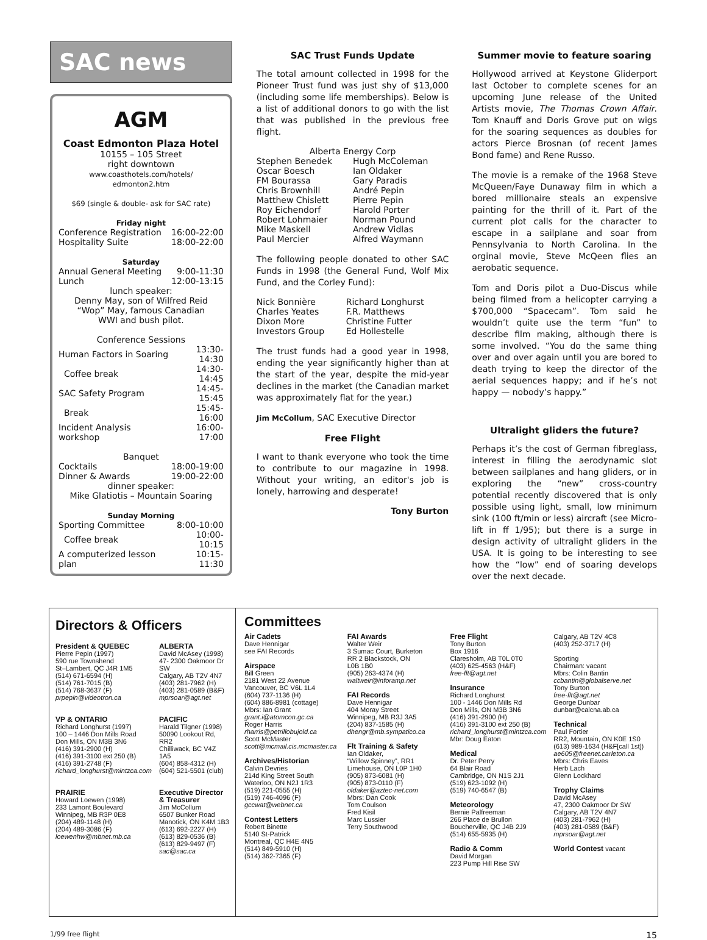SAC news
AGM
Coast Edmonton Plaza Hotel
10155 – 105 Street
right downtown
www.coasthotels.com/hotels/
edmonton2.htm
$69 (single & double- ask for SAC rate)
Friday night
| Conference Registration | 16:00-22:00 |
| Hospitality Suite | 18:00-22:00 |
Saturday
| Annual General Meeting | 9:00-11:30 |
| Lunch | 12:00-13:15 |
lunch speaker:
Denny May, son of Wilfred Reid
“Wop” May, famous Canadian
WWI and bush pilot.
Conference Sessions
| Human Factors in Soaring | 13:30-14:30 |
| Coffee break | 14:30-14:45 |
| SAC Safety Program | 14:45-15:45 |
| Break | 15:45-16:00 |
| Incident Analysis workshop | 16:00-17:00 |
Banquet
| Cocktails | 18:00-19:00 |
| Dinner & Awards | 19:00-22:00 |
dinner speaker:
Mike Glatiotis – Mountain Soaring
Sunday Morning
| Sporting Committee | 8:00-10:00 |
| Coffee break | 10:00-10:15 |
| A computerized lesson plan | 10:15-11:30 |
SAC Trust Funds Update
The total amount collected in 1998 for the Pioneer Trust fund was just shy of $13,000 (including some life memberships). Below is a list of additional donors to go with the list that was published in the previous free flight.
Alberta Energy Corp
| Stephen Benedek | Hugh McColeman |
| Oscar Boesch | Ian Oldaker |
| FM Bourassa | Gary Paradis |
| Chris Brownhill | André Pepin |
| Matthew Chislett | Pierre Pepin |
| Roy Eichendorf | Harold Porter |
| Robert Lohmaier | Norman Pound |
| Mike Maskell | Andrew Vidlas |
| Paul Mercier | Alfred Waymann |
The following people donated to other SAC Funds in 1998 (the General Fund, Wolf Mix Fund, and the Corley Fund):
| Nick Bonnière | Richard Longhurst |
| Charles Yeates | F.R. Matthews |
| Dixon More | Christine Futter |
| Investors Group | Ed Hollestelle |
The trust funds had a good year in 1998, ending the year significantly higher than at the start of the year, despite the mid-year declines in the market (the Canadian market was approximately flat for the year.)
Jim McCollum, SAC Executive Director
Free Flight
I want to thank everyone who took the time to contribute to our magazine in 1998. Without your writing, an editor's job is lonely, harrowing and desperate!
Tony Burton
Summer movie to feature soaring
Hollywood arrived at Keystone Gliderport last October to complete scenes for an upcoming June release of the United Artists movie, The Thomas Crown Affair. Tom Knauff and Doris Grove put on wigs for the soaring sequences as doubles for actors Pierce Brosnan (of recent James Bond fame) and Rene Russo.
The movie is a remake of the 1968 Steve McQueen/Faye Dunaway film in which a bored millionaire steals an expensive painting for the thrill of it. Part of the current plot calls for the character to escape in a sailplane and soar from Pennsylvania to North Carolina. In the orginal movie, Steve McQeen flies an aerobatic sequence.
Tom and Doris pilot a Duo-Discus while being filmed from a helicopter carrying a $700,000 “Spacecam”. Tom said he wouldn’t quite use the term “fun” to describe film making, although there is some involved. “You do the same thing over and over again until you are bored to death trying to keep the director of the aerial sequences happy; and if he’s not happy — nobody’s happy.”
Ultralight gliders the future?
Perhaps it’s the cost of German fibreglass, interest in filling the aerodynamic slot between sailplanes and hang gliders, or in exploring the “new” cross-country potential recently discovered that is only possible using light, small, low minimum sink (100 ft/min or less) aircraft (see Micro-lift in ff 1/95); but there is a surge in design activity of ultralight gliders in the USA. It is going to be interesting to see how the “low” end of soaring develops over the next decade.
Directors & Officers
President & QUEBEC
Pierre Pepin (1997)
590 rue Townshend
St–Lambert, QC J4R 1M5
(514) 671-6594 (H)
(514) 761-7015 (B)
(514) 768-3637 (F)
prpepin@videotron.ca
VP & ONTARIO
Richard Longhurst (1997)
100 – 1446 Don Mills Road
Don Mills, ON M3B 3N6
(416) 391-2900 (H)
(416) 391-3100 ext 250 (B)
(416) 391-2748 (F)
richard_longhurst@mintzca.com
PRAIRIE
Howard Loewen (1998)
233 Lamont Boulevard
Winnipeg, MB R3P 0E8
(204) 489-1148 (H)
(204) 489-3086 (F)
loewenhw@mbnet.mb.ca
ALBERTA
David McAsey (1998)
47- 2300 Oakmoor Dr SW
Calgary, AB T2V 4N7
(403) 281-7962 (H)
(403) 281-0589 (B&F)
mprsoar@agt.net
PACIFIC
Harald Tilgner (1998)
50090 Lookout Rd, RR2
Chilliwack, BC V4Z 1A5
(604) 858-4312 (H)
(604) 521-5501 (club)
Executive Director & Treasurer
Jim McCollum
6507 Bunker Road
Manotick, ON K4M 1B3
(613) 692-2227 (H)
(613) 829-0536 (B)
(613) 829-9497 (F)
sac@sac.ca
Committees
Air Cadets
Dave Hennigar
see FAI Records
Airspace
Bill Green
2181 West 22 Avenue
Vancouver, BC V6L 1L4
(604) 737-1136 (H)
(604) 886-8981 (cottage)
Mbrs: Ian Grant
grant.i@atomcon.gc.ca
Roger Harris
rharris@petrillobujold.ca
Scott McMaster
scott@mcmail.cis.mcmaster.ca
Archives/Historian
Calvin Devries
214d King Street South
Waterloo, ON N2J 1R3
(519) 221-0555 (H)
(519) 746-4096 (F)
gccwat@webnet.ca
Contest Letters
Robert Binette
5140 St-Patrick
Montreal, QC H4E 4N5
(514) 849-5910 (H)
(514) 362-7365 (F)
FAI Awards
Walter Weir
3 Sumac Court, Burketon
RR 2 Blackstock, ON
L0B 1B0
(905) 263-4374 (H)
waltweir@inforamp.net
FAI Records
Dave Hennigar
404 Moray Street
Winnipeg, MB R3J 3A5
(204) 837-1585 (H)
dhengr@mb.sympatico.ca
Flt Training & Safety
Ian Oldaker,
“Willow Spinney”, RR1
Limehouse, ON L0P 1H0
(905) 873-6081 (H)
(905) 873-0110 (F)
oldaker@aztec-net.com
Mbrs: Dan Cook
Tom Coulson
Fred Kisil
Marc Lussier
Terry Southwood
Free Flight
Tony Burton
Box 1916
Claresholm, AB T0L 0T0
(403) 625-4563 (H&F)
free-flt@agt.net
Insurance
Richard Longhurst
100 - 1446 Don Mills Rd
Don Mills, ON M3B 3N6
(416) 391-2900 (H)
(416) 391-3100 ext 250 (B)
richard_longhurst@mintzca.com
Mbr: Doug Eaton
Medical
Dr. Peter Perry
64 Blair Road
Cambridge, ON N1S 2J1
(519) 623-1092 (H)
(519) 740-6547 (B)
Meteorology
Bernie Palfreeman
266 Place de Brullon
Boucherville, QC J4B 2J9
(514) 655-5935 (H)
Radio & Comm
David Morgan
223 Pump Hill Rise SW
Calgary, AB T2V 4C8
(403) 252-3717 (H)
Sporting
Chairman: vacant
Mbrs: Colin Bantin
ccbantin@globalserve.net
Tony Burton
free-flt@agt.net
George Dunbar
dunbar@calcna.ab.ca
Technical
Paul Fortier
RR2, Mountain, ON K0E 1S0
(613) 989-1634 (H&F[call 1st])
ae605@freenet.carleton.ca
Mbrs: Chris Eaves
Herb Lach
Glenn Lockhard
Trophy Claims
David McAsey
47, 2300 Oakmoor Dr SW
Calgary, AB T2V 4N7
(403) 281-7962 (H)
(403) 281-0589 (B&F)
mprsoar@agt.net
World Contest vacant
1/99 free flight 15